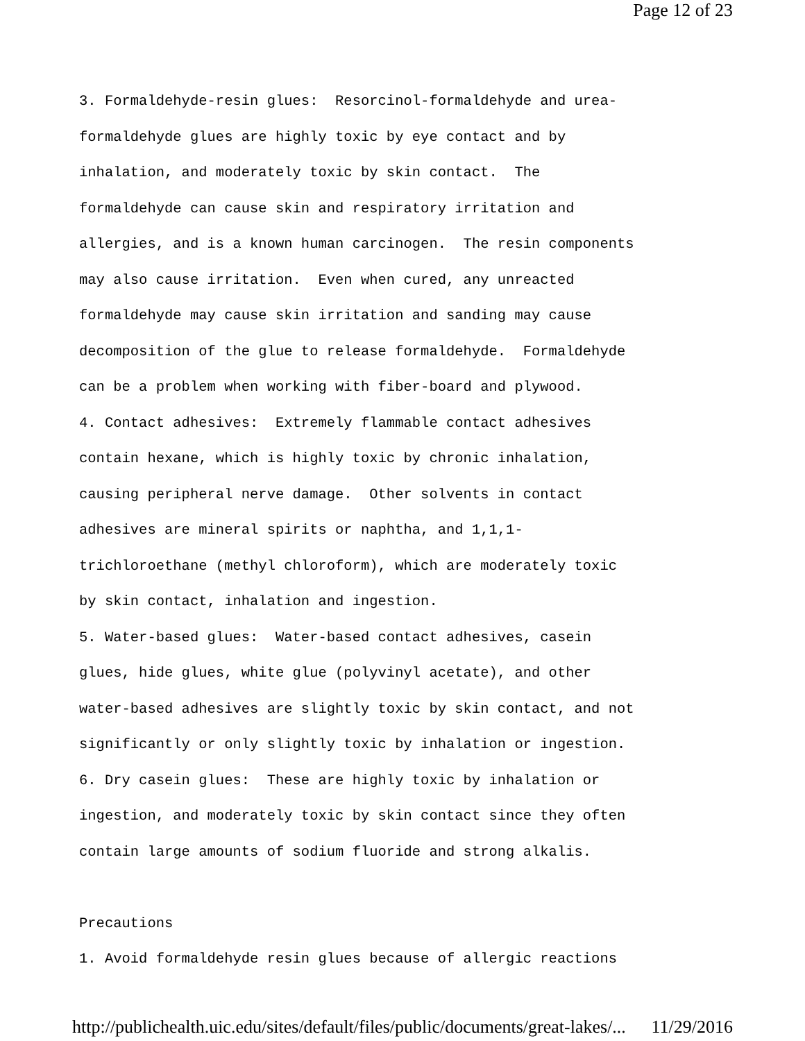Page 12 of 23
3. Formaldehyde-resin glues: Resorcinol-formaldehyde and urea- formaldehyde glues are highly toxic by eye contact and by inhalation, and moderately toxic by skin contact. The formaldehyde can cause skin and respiratory irritation and allergies, and is a known human carcinogen. The resin components may also cause irritation. Even when cured, any unreacted formaldehyde may cause skin irritation and sanding may cause decomposition of the glue to release formaldehyde. Formaldehyde can be a problem when working with fiber-board and plywood. 4. Contact adhesives: Extremely flammable contact adhesives contain hexane, which is highly toxic by chronic inhalation, causing peripheral nerve damage. Other solvents in contact adhesives are mineral spirits or naphtha, and 1,1,1- trichloroethane (methyl chloroform), which are moderately toxic by skin contact, inhalation and ingestion. 5. Water-based glues: Water-based contact adhesives, casein glues, hide glues, white glue (polyvinyl acetate), and other water-based adhesives are slightly toxic by skin contact, and not significantly or only slightly toxic by inhalation or ingestion. 6. Dry casein glues: These are highly toxic by inhalation or ingestion, and moderately toxic by skin contact since they often contain large amounts of sodium fluoride and strong alkalis. Precautions 1. Avoid formaldehyde resin glues because of allergic reactions
http://publichealth.uic.edu/sites/default/files/public/documents/great-lakes/... 11/29/2016